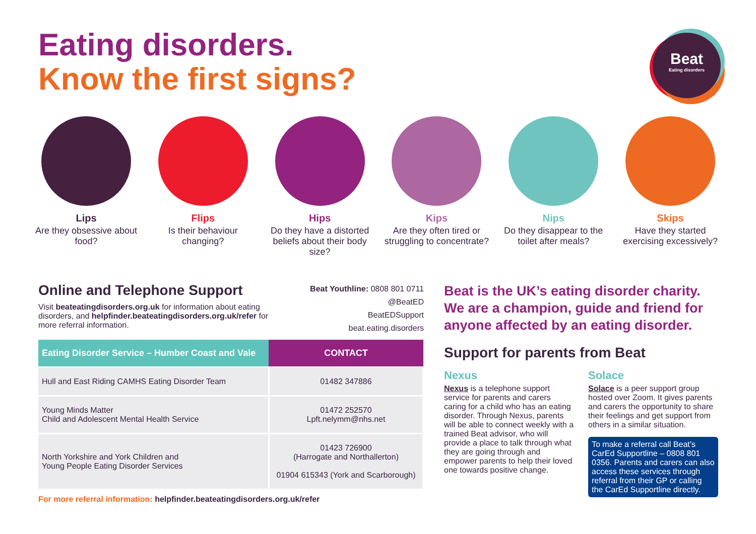Eating disorders.
Know the first signs?
Beat
Eating disorders
Lips
Are they obsessive about food?
Flips
Is their behaviour changing?
Hips
Do they have a distorted beliefs about their body size?
Kips
Are they often tired or struggling to concentrate?
Nips
Do they disappear to the toilet after meals?
Skips
Have they started exercising excessively?
Online and Telephone Support
Visit beateatingdisorders.org.uk for information about eating disorders, and helpfinder.beateatingdisorders.org.uk/refer for more referral information.
Beat Youthline: 0808 801 0711
@BeatED
BeatEDSupport
beat.eating.disorders
| Eating Disorder Service – Humber Coast and Vale | CONTACT |
| --- | --- |
| Hull and East Riding CAMHS Eating Disorder Team | 01482 347886 |
| Young Minds Matter Child and Adolescent Mental Health Service | 01472 252570 Lpft.nelymm@nhs.net |
| North Yorkshire and York Children and Young People Eating Disorder Services | 01423 726900 (Harrogate and Northallerton) 01904 615343 (York and Scarborough) |
For more referral information: helpfinder.beateatingdisorders.org.uk/refer
Beat is the UK’s eating disorder charity. We are a champion, guide and friend for anyone affected by an eating disorder.
Support for parents from Beat
Nexus
Nexus is a telephone support service for parents and carers caring for a child who has an eating disorder. Through Nexus, parents will be able to connect weekly with a trained Beat advisor, who will provide a place to talk through what they are going through and empower parents to help their loved one towards positive change.
Solace
Solace is a peer support group hosted over Zoom. It gives parents and carers the opportunity to share their feelings and get support from others in a similar situation.
To make a referral call Beat’s CarEd Supportline – 0808 801 0356. Parents and carers can also access these services through referral from their GP or calling the CarEd Supportline directly.